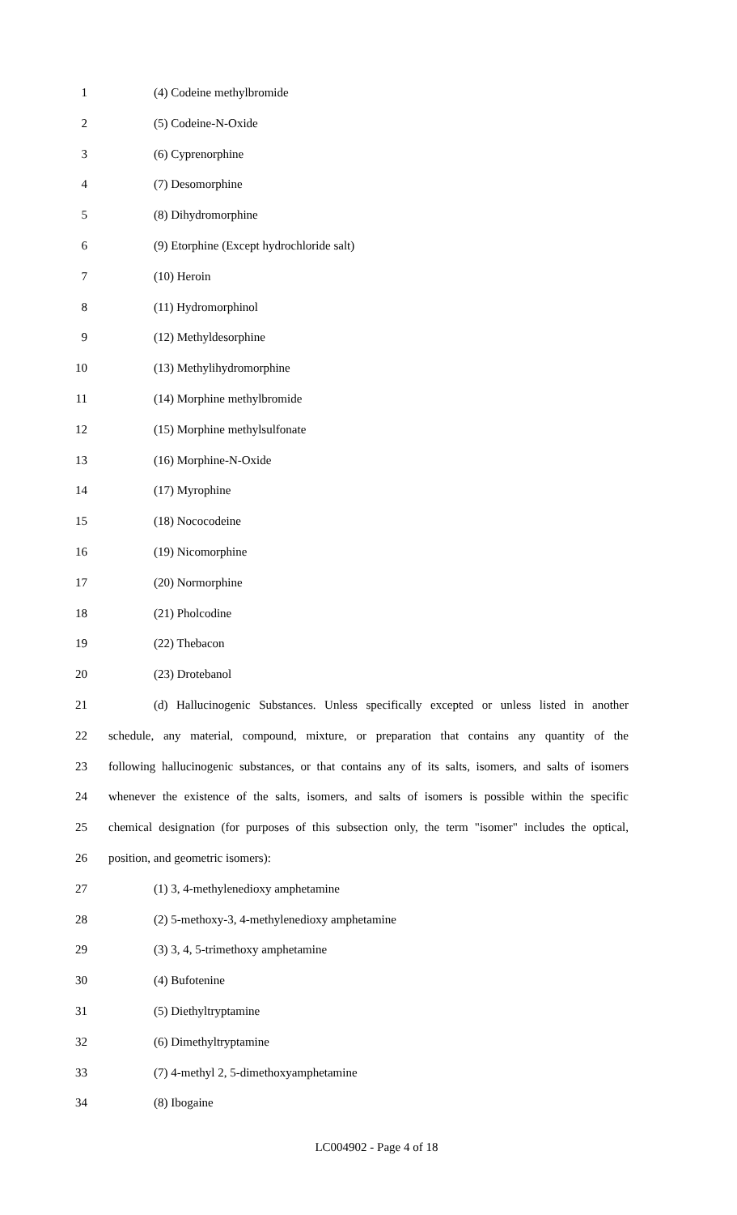1 (4) Codeine methylbromide
2 (5) Codeine-N-Oxide
3 (6) Cyprenorphine
4 (7) Desomorphine
5 (8) Dihydromorphine
6 (9) Etorphine (Except hydrochloride salt)
7 (10) Heroin
8 (11) Hydromorphinol
9 (12) Methyldesorphine
10 (13) Methylihydromorphine
11 (14) Morphine methylbromide
12 (15) Morphine methylsulfonate
13 (16) Morphine-N-Oxide
14 (17) Myrophine
15 (18) Nococodeine
16 (19) Nicomorphine
17 (20) Normorphine
18 (21) Pholcodine
19 (22) Thebacon
20 (23) Drotebanol
21 (d) Hallucinogenic Substances. Unless specifically excepted or unless listed in another
22 schedule, any material, compound, mixture, or preparation that contains any quantity of the
23 following hallucinogenic substances, or that contains any of its salts, isomers, and salts of isomers
24 whenever the existence of the salts, isomers, and salts of isomers is possible within the specific
25 chemical designation (for purposes of this subsection only, the term "isomer" includes the optical,
26 position, and geometric isomers):
27 (1) 3, 4-methylenedioxy amphetamine
28 (2) 5-methoxy-3, 4-methylenedioxy amphetamine
29 (3) 3, 4, 5-trimethoxy amphetamine
30 (4) Bufotenine
31 (5) Diethyltryptamine
32 (6) Dimethyltryptamine
33 (7) 4-methyl 2, 5-dimethoxyamphetamine
34 (8) Ibogaine
LC004902 - Page 4 of 18